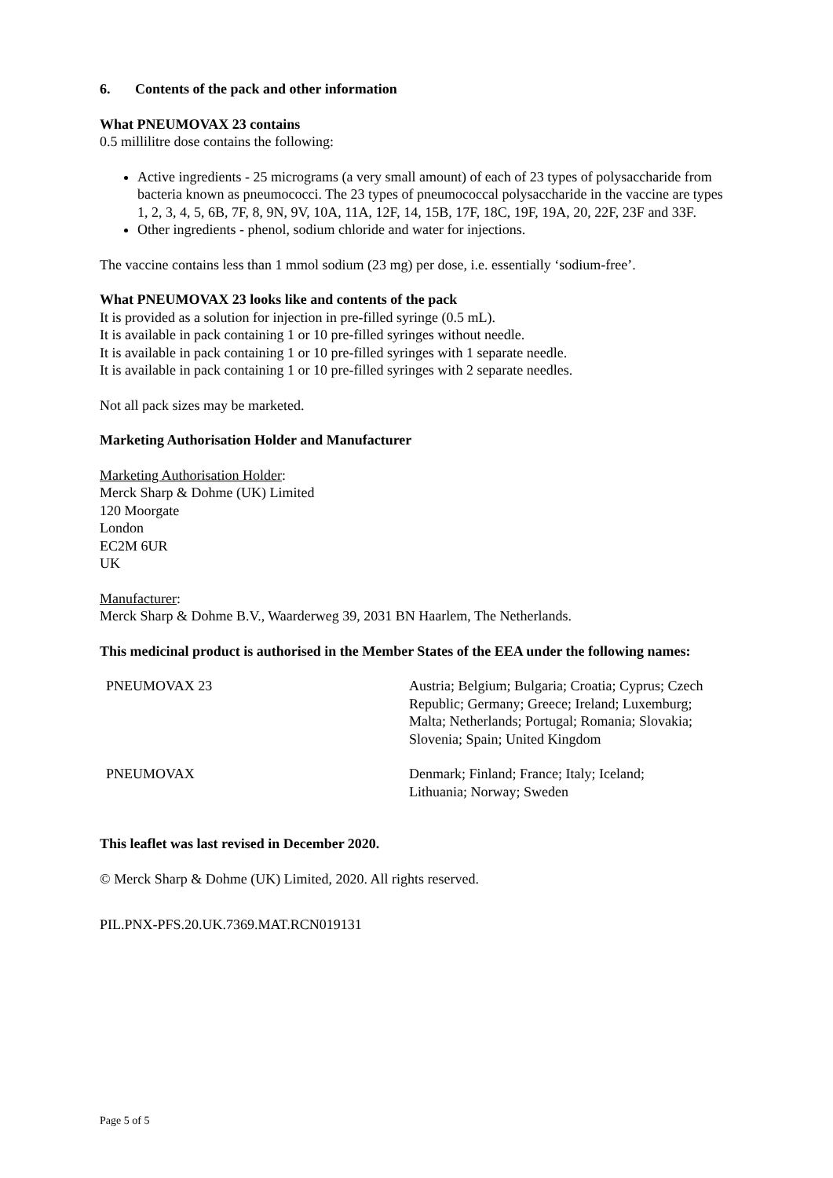6. Contents of the pack and other information
What PNEUMOVAX 23 contains
0.5 millilitre dose contains the following:
Active ingredients - 25 micrograms (a very small amount) of each of 23 types of polysaccharide from bacteria known as pneumococci. The 23 types of pneumococcal polysaccharide in the vaccine are types 1, 2, 3, 4, 5, 6B, 7F, 8, 9N, 9V, 10A, 11A, 12F, 14, 15B, 17F, 18C, 19F, 19A, 20, 22F, 23F and 33F.
Other ingredients - phenol, sodium chloride and water for injections.
The vaccine contains less than 1 mmol sodium (23 mg) per dose, i.e. essentially ‘sodium-free’.
What PNEUMOVAX 23 looks like and contents of the pack
It is provided as a solution for injection in pre-filled syringe (0.5 mL).
It is available in pack containing 1 or 10 pre-filled syringes without needle.
It is available in pack containing 1 or 10 pre-filled syringes with 1 separate needle.
It is available in pack containing 1 or 10 pre-filled syringes with 2 separate needles.
Not all pack sizes may be marketed.
Marketing Authorisation Holder and Manufacturer
Marketing Authorisation Holder:
Merck Sharp & Dohme (UK) Limited
120 Moorgate
London
EC2M 6UR
UK
Manufacturer:
Merck Sharp & Dohme B.V., Waarderweg 39, 2031 BN Haarlem, The Netherlands.
This medicinal product is authorised in the Member States of the EEA under the following names:
| PNEUMOVAX 23 | Austria; Belgium; Bulgaria; Croatia; Cyprus; Czech Republic; Germany; Greece; Ireland; Luxemburg; Malta; Netherlands; Portugal; Romania; Slovakia; Slovenia; Spain; United Kingdom |
| PNEUMOVAX | Denmark; Finland; France; Italy; Iceland; Lithuania; Norway; Sweden |
This leaflet was last revised in December 2020.
© Merck Sharp & Dohme (UK) Limited, 2020. All rights reserved.
PIL.PNX-PFS.20.UK.7369.MAT.RCN019131
Page 5 of 5